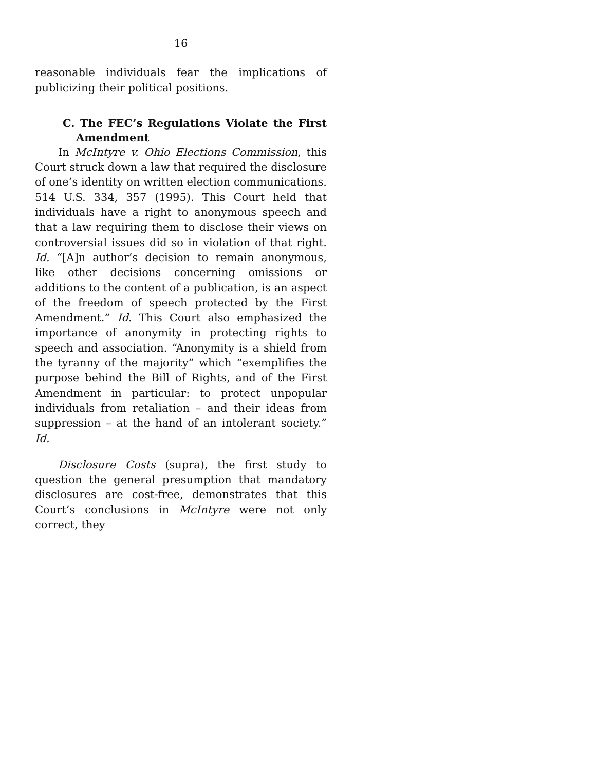16
reasonable individuals fear the implications of publicizing their political positions.
C. The FEC’s Regulations Violate the First Amendment
In McIntyre v. Ohio Elections Commission, this Court struck down a law that required the disclosure of one’s identity on written election communications. 514 U.S. 334, 357 (1995). This Court held that individuals have a right to anonymous speech and that a law requiring them to disclose their views on controversial issues did so in violation of that right. Id. “[A]n author’s decision to remain anonymous, like other decisions concerning omissions or additions to the content of a publication, is an aspect of the freedom of speech protected by the First Amendment.” Id. This Court also emphasized the importance of anonymity in protecting rights to speech and association. “Anonymity is a shield from the tyranny of the majority” which “exemplifies the purpose behind the Bill of Rights, and of the First Amendment in particular: to protect unpopular individuals from retaliation – and their ideas from suppression – at the hand of an intolerant society.” Id.
Disclosure Costs (supra), the first study to question the general presumption that mandatory disclosures are cost-free, demonstrates that this Court’s conclusions in McIntyre were not only correct, they